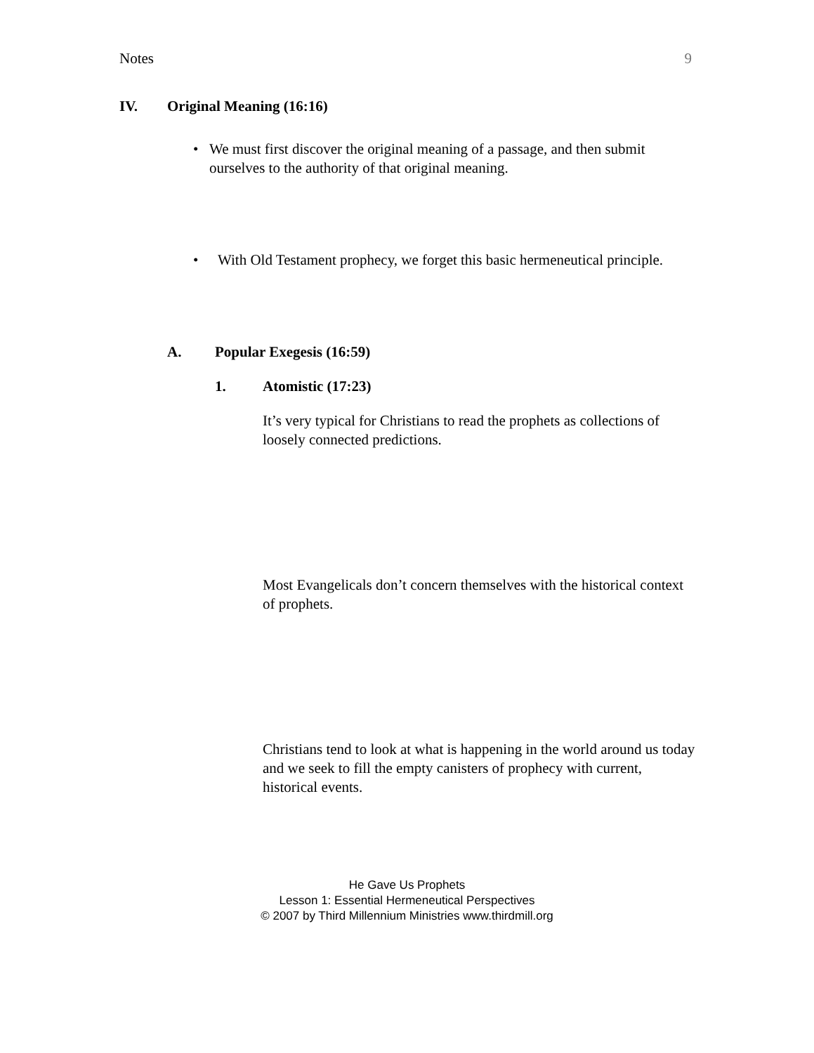Notes 9
IV. Original Meaning (16:16)
• We must first discover the original meaning of a passage, and then submit ourselves to the authority of that original meaning.
• With Old Testament prophecy, we forget this basic hermeneutical principle.
A. Popular Exegesis (16:59)
1. Atomistic (17:23)
It’s very typical for Christians to read the prophets as collections of loosely connected predictions.
Most Evangelicals don’t concern themselves with the historical context of prophets.
Christians tend to look at what is happening in the world around us today and we seek to fill the empty canisters of prophecy with current, historical events.
He Gave Us Prophets
Lesson 1: Essential Hermeneutical Perspectives
© 2007 by Third Millennium Ministries www.thirdmill.org